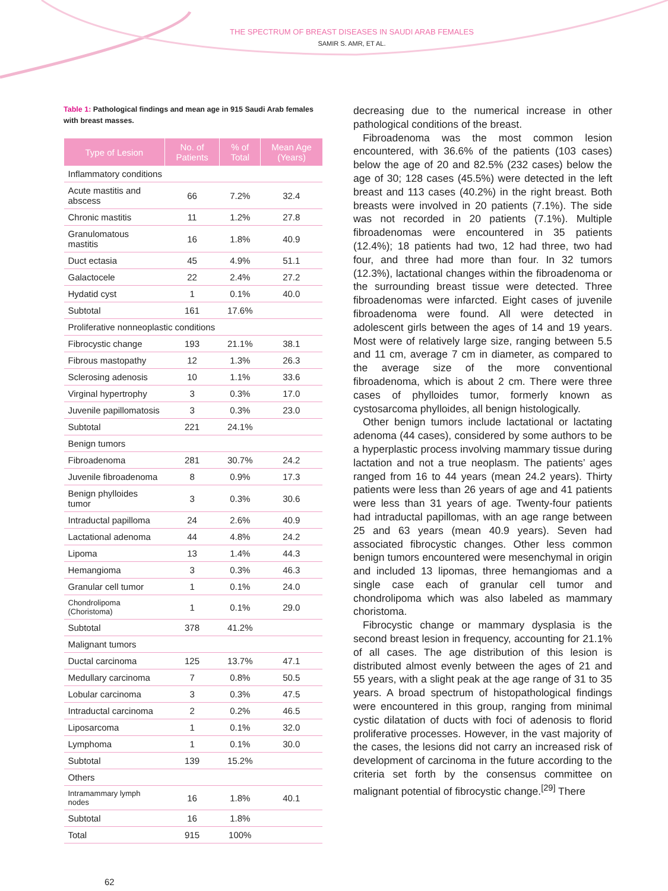THE SPECTRUM OF BREAST DISEASES IN SAUDI ARAB FEMALES
SAMIR S. AMR, ET AL.
Table 1: Pathological findings and mean age in 915 Saudi Arab females with breast masses.
| Type of Lesion | No. of Patients | % of Total | Mean Age (Years) |
| --- | --- | --- | --- |
| Inflammatory conditions | | | |
| Acute mastitis and abscess | 66 | 7.2% | 32.4 |
| Chronic mastitis | 11 | 1.2% | 27.8 |
| Granulomatous mastitis | 16 | 1.8% | 40.9 |
| Duct ectasia | 45 | 4.9% | 51.1 |
| Galactocele | 22 | 2.4% | 27.2 |
| Hydatid cyst | 1 | 0.1% | 40.0 |
| Subtotal | 161 | 17.6% | |
| Proliferative nonneoplastic conditions | | | |
| Fibrocystic change | 193 | 21.1% | 38.1 |
| Fibrous mastopathy | 12 | 1.3% | 26.3 |
| Sclerosing adenosis | 10 | 1.1% | 33.6 |
| Virginal hypertrophy | 3 | 0.3% | 17.0 |
| Juvenile papillomatosis | 3 | 0.3% | 23.0 |
| Subtotal | 221 | 24.1% | |
| Benign tumors | | | |
| Fibroadenoma | 281 | 30.7% | 24.2 |
| Juvenile fibroadenoma | 8 | 0.9% | 17.3 |
| Benign phylloides tumor | 3 | 0.3% | 30.6 |
| Intraductal papilloma | 24 | 2.6% | 40.9 |
| Lactational adenoma | 44 | 4.8% | 24.2 |
| Lipoma | 13 | 1.4% | 44.3 |
| Hemangioma | 3 | 0.3% | 46.3 |
| Granular cell tumor | 1 | 0.1% | 24.0 |
| Chondrolipoma (Choristoma) | 1 | 0.1% | 29.0 |
| Subtotal | 378 | 41.2% | |
| Malignant tumors | | | |
| Ductal carcinoma | 125 | 13.7% | 47.1 |
| Medullary carcinoma | 7 | 0.8% | 50.5 |
| Lobular carcinoma | 3 | 0.3% | 47.5 |
| Intraductal carcinoma | 2 | 0.2% | 46.5 |
| Liposarcoma | 1 | 0.1% | 32.0 |
| Lymphoma | 1 | 0.1% | 30.0 |
| Subtotal | 139 | 15.2% | |
| Others | | | |
| Intramammary lymph nodes | 16 | 1.8% | 40.1 |
| Subtotal | 16 | 1.8% | |
| Total | 915 | 100% | |
decreasing due to the numerical increase in other pathological conditions of the breast.
Fibroadenoma was the most common lesion encountered, with 36.6% of the patients (103 cases) below the age of 20 and 82.5% (232 cases) below the age of 30; 128 cases (45.5%) were detected in the left breast and 113 cases (40.2%) in the right breast. Both breasts were involved in 20 patients (7.1%). The side was not recorded in 20 patients (7.1%). Multiple fibroadenomas were encountered in 35 patients (12.4%); 18 patients had two, 12 had three, two had four, and three had more than four. In 32 tumors (12.3%), lactational changes within the fibroadenoma or the surrounding breast tissue were detected. Three fibroadenomas were infarcted. Eight cases of juvenile fibroadenoma were found. All were detected in adolescent girls between the ages of 14 and 19 years. Most were of relatively large size, ranging between 5.5 and 11 cm, average 7 cm in diameter, as compared to the average size of the more conventional fibroadenoma, which is about 2 cm. There were three cases of phylloides tumor, formerly known as cystosarcoma phylloides, all benign histologically.
Other benign tumors include lactational or lactating adenoma (44 cases), considered by some authors to be a hyperplastic process involving mammary tissue during lactation and not a true neoplasm. The patients’ ages ranged from 16 to 44 years (mean 24.2 years). Thirty patients were less than 26 years of age and 41 patients were less than 31 years of age. Twenty-four patients had intraductal papillomas, with an age range between 25 and 63 years (mean 40.9 years). Seven had associated fibrocystic changes. Other less common benign tumors encountered were mesenchymal in origin and included 13 lipomas, three hemangiomas and a single case each of granular cell tumor and chondrolipoma which was also labeled as mammary choristoma.
Fibrocystic change or mammary dysplasia is the second breast lesion in frequency, accounting for 21.1% of all cases. The age distribution of this lesion is distributed almost evenly between the ages of 21 and 55 years, with a slight peak at the age range of 31 to 35 years. A broad spectrum of histopathological findings were encountered in this group, ranging from minimal cystic dilatation of ducts with foci of adenosis to florid proliferative processes. However, in the vast majority of the cases, the lesions did not carry an increased risk of development of carcinoma in the future according to the criteria set forth by the consensus committee on malignant potential of fibrocystic change.<sup>[29]</sup> There
62